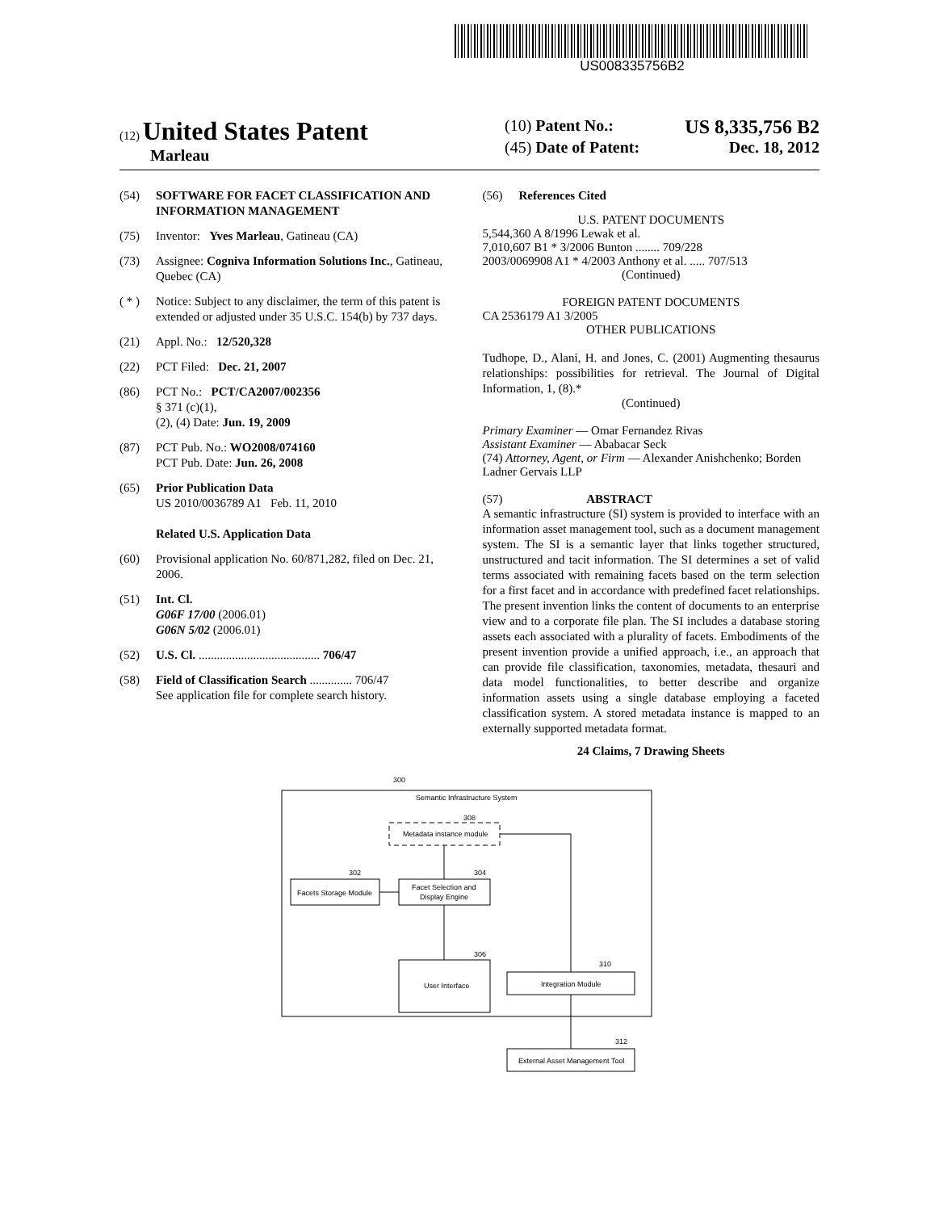US008335756B2
(12) United States Patent
Marleau
(10) Patent No.: US 8,335,756 B2
(45) Date of Patent: Dec. 18, 2012
(54) SOFTWARE FOR FACET CLASSIFICATION AND INFORMATION MANAGEMENT
(75) Inventor: Yves Marleau, Gatineau (CA)
(73) Assignee: Cogniva Information Solutions Inc., Gatineau, Quebec (CA)
( * ) Notice: Subject to any disclaimer, the term of this patent is extended or adjusted under 35 U.S.C. 154(b) by 737 days.
(21) Appl. No.: 12/520,328
(22) PCT Filed: Dec. 21, 2007
(86) PCT No.: PCT/CA2007/002356
§ 371 (c)(1),
(2), (4) Date: Jun. 19, 2009
(87) PCT Pub. No.: WO2008/074160
PCT Pub. Date: Jun. 26, 2008
(65) Prior Publication Data
US 2010/0036789 A1 Feb. 11, 2010
Related U.S. Application Data
(60) Provisional application No. 60/871,282, filed on Dec. 21, 2006.
(51) Int. Cl.
G06F 17/00 (2006.01)
G06N 5/02 (2006.01)
(52) U.S. Cl. ........................................ 706/47
(58) Field of Classification Search .............. 706/47
See application file for complete search history.
(56) References Cited
U.S. PATENT DOCUMENTS
5,544,360 A 8/1996 Lewak et al.
7,010,607 B1 * 3/2006 Bunton ........ 709/228
2003/0069908 A1 * 4/2003 Anthony et al. ..... 707/513
(Continued)
FOREIGN PATENT DOCUMENTS
CA 2536179 A1 3/2005
OTHER PUBLICATIONS
Tudhope, D., Alani, H. and Jones, C. (2001) Augmenting thesaurus relationships: possibilities for retrieval. The Journal of Digital Information, 1, (8).*
(Continued)
Primary Examiner — Omar Fernandez Rivas
Assistant Examiner — Ababacar Seck
(74) Attorney, Agent, or Firm — Alexander Anishchenko; Borden Ladner Gervais LLP
(57) ABSTRACT
A semantic infrastructure (SI) system is provided to interface with an information asset management tool, such as a document management system. The SI is a semantic layer that links together structured, unstructured and tacit information. The SI determines a set of valid terms associated with remaining facets based on the term selection for a first facet and in accordance with predefined facet relationships. The present invention links the content of documents to an enterprise view and to a corporate file plan. The SI includes a database storing assets each associated with a plurality of facets. Embodiments of the present invention provide a unified approach, i.e., an approach that can provide file classification, taxonomies, metadata, thesauri and data model functionalities, to better describe and organize information assets using a single database employing a faceted classification system. A stored metadata instance is mapped to an externally supported metadata format.
24 Claims, 7 Drawing Sheets
300
Semantic Infrastructure System
308
Metadata instance module
Facets Storage Module
Facet Selection and
Display Engine
302
304
306
310
312
User Interface
Integration Module
External Asset Management Tool